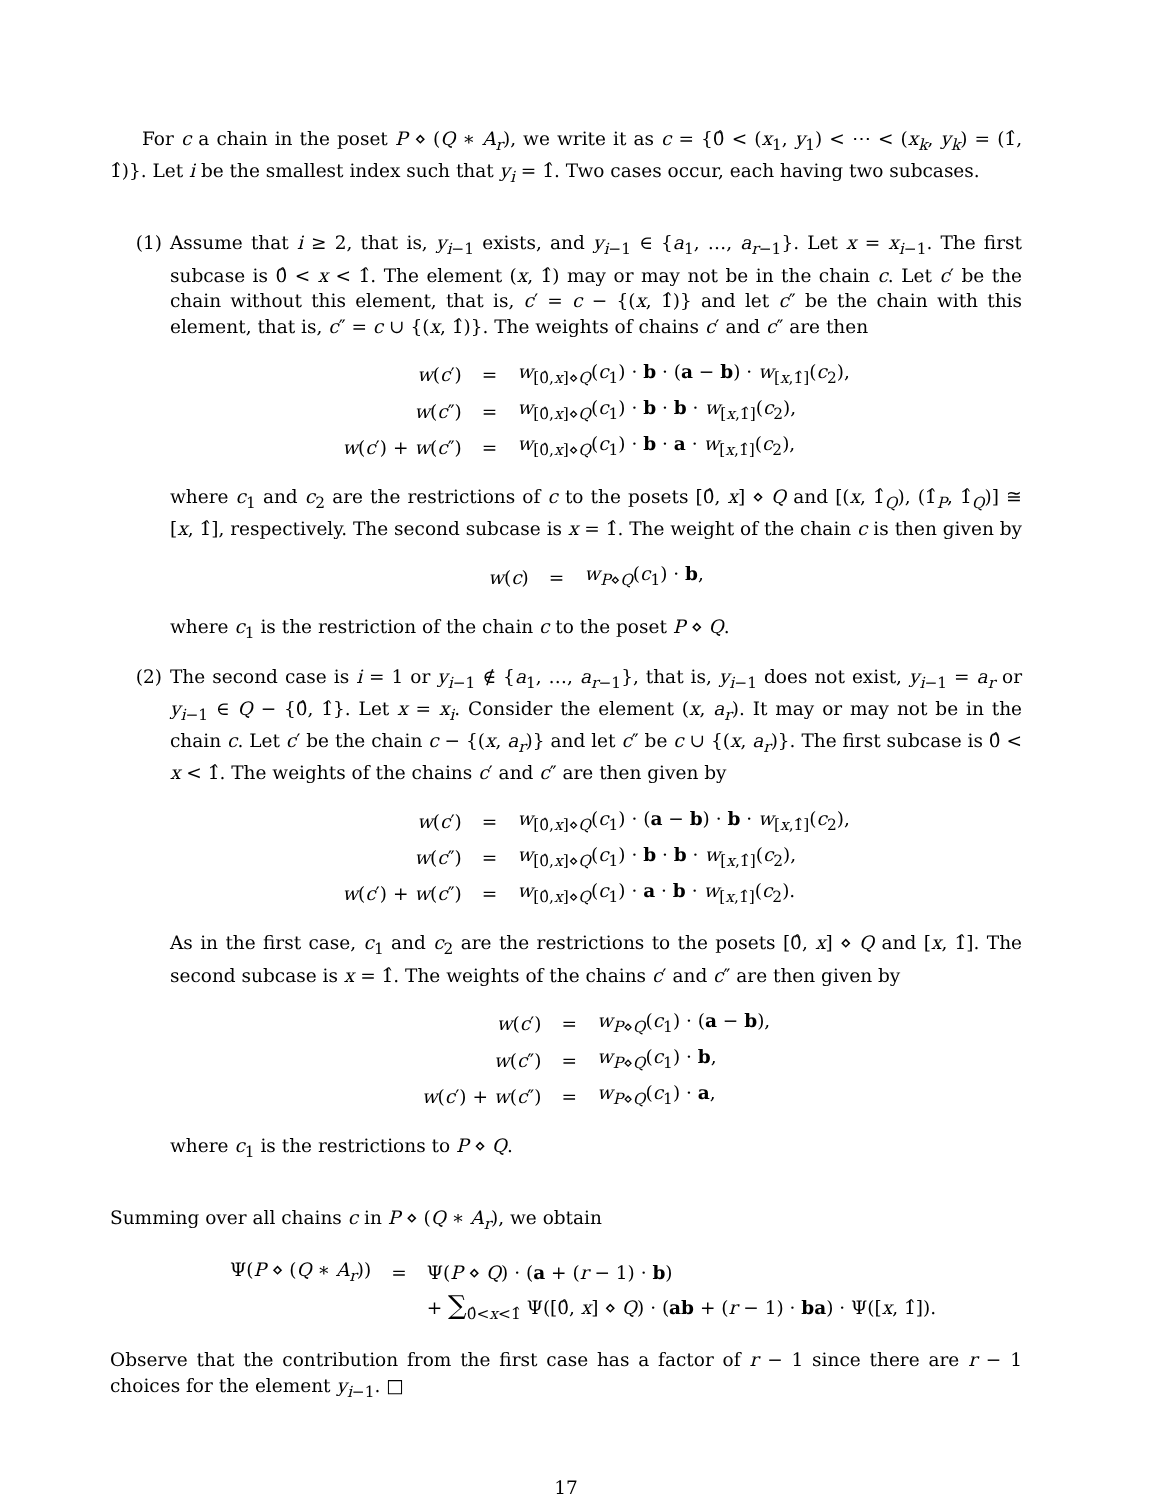For c a chain in the poset P ⋄ (Q ∗ A<sub>r</sub>), we write it as c = {0̂ < (x<sub>1</sub>, y<sub>1</sub>) < ⋯ < (x<sub>k</sub>, y<sub>k</sub>) = (1̂, 1̂)}. Let i be the smallest index such that y<sub>i</sub> = 1̂. Two cases occur, each having two subcases.
(1) Assume that i ≥ 2, that is, y<sub>i−1</sub> exists, and y<sub>i−1</sub> ∈ {a<sub>1</sub>, …, a<sub>r−1</sub>}. Let x = x<sub>i−1</sub>. The first subcase is 0̂ < x < 1̂. The element (x, 1̂) may or may not be in the chain c. Let c′ be the chain without this element, that is, c′ = c − {(x, 1̂)} and let c″ be the chain with this element, that is, c″ = c ∪ {(x, 1̂)}. The weights of chains c′ and c″ are then
| w ( c ′) | = | w<sub>[0̂,x]⋄Q</sub>( c<sub>1</sub>) · b · ( a − b ) · w<sub>[x,1̂]</sub>( c<sub>2</sub>), |
| w ( c ″) | = | w<sub>[0̂,x]⋄Q</sub>( c<sub>1</sub>) · b · b · w<sub>[x,1̂]</sub>( c<sub>2</sub>), |
| w ( c ′) + w ( c ″) | = | w<sub>[0̂,x]⋄Q</sub>( c<sub>1</sub>) · b · a · w<sub>[x,1̂]</sub>( c<sub>2</sub>), |
where c<sub>1</sub> and c<sub>2</sub> are the restrictions of c to the posets [0̂, x] ⋄ Q and [(x, 1̂<sub>Q</sub>), (1̂<sub>P</sub>, 1̂<sub>Q</sub>)] ≅ [x, 1̂], respectively. The second subcase is x = 1̂. The weight of the chain c is then given by
| w ( c ) | = | w<sub>P⋄Q</sub>( c<sub>1</sub>) · b , |
where c<sub>1</sub> is the restriction of the chain c to the poset P ⋄ Q.
(2) The second case is i = 1 or y<sub>i−1</sub> ∉ {a<sub>1</sub>, …, a<sub>r−1</sub>}, that is, y<sub>i−1</sub> does not exist, y<sub>i−1</sub> = a<sub>r</sub> or y<sub>i−1</sub> ∈ Q − {0̂, 1̂}. Let x = x<sub>i</sub>. Consider the element (x, a<sub>r</sub>). It may or may not be in the chain c. Let c′ be the chain c − {(x, a<sub>r</sub>)} and let c″ be c ∪ {(x, a<sub>r</sub>)}. The first subcase is 0̂ < x < 1̂. The weights of the chains c′ and c″ are then given by
| w ( c ′) | = | w<sub>[0̂,x]⋄Q</sub>( c<sub>1</sub>) · ( a − b ) · b · w<sub>[x,1̂]</sub>( c<sub>2</sub>), |
| w ( c ″) | = | w<sub>[0̂,x]⋄Q</sub>( c<sub>1</sub>) · b · b · w<sub>[x,1̂]</sub>( c<sub>2</sub>), |
| w ( c ′) + w ( c ″) | = | w<sub>[0̂,x]⋄Q</sub>( c<sub>1</sub>) · a · b · w<sub>[x,1̂]</sub>( c<sub>2</sub>). |
As in the first case, c<sub>1</sub> and c<sub>2</sub> are the restrictions to the posets [0̂, x] ⋄ Q and [x, 1̂]. The second subcase is x = 1̂. The weights of the chains c′ and c″ are then given by
| w ( c ′) | = | w<sub>P⋄Q</sub>( c<sub>1</sub>) · ( a − b ), |
| w ( c ″) | = | w<sub>P⋄Q</sub>( c<sub>1</sub>) · b , |
| w ( c ′) + w ( c ″) | = | w<sub>P⋄Q</sub>( c<sub>1</sub>) · a , |
where c<sub>1</sub> is the restrictions to P ⋄ Q.
Summing over all chains c in P ⋄ (Q ∗ A<sub>r</sub>), we obtain
| Ψ( P ⋄ ( Q ∗ A<sub>r</sub> )) | = | Ψ( P ⋄ Q ) · ( a + ( r − 1) · b ) |
| | | + ∑<sub>0̂<x<1̂</sub> Ψ([0̂, x ] ⋄ Q ) · ( ab + ( r − 1) · ba ) · Ψ([ x , 1̂]). |
Observe that the contribution from the first case has a factor of r − 1 since there are r − 1 choices for the element y<sub>i−1</sub>. □
17